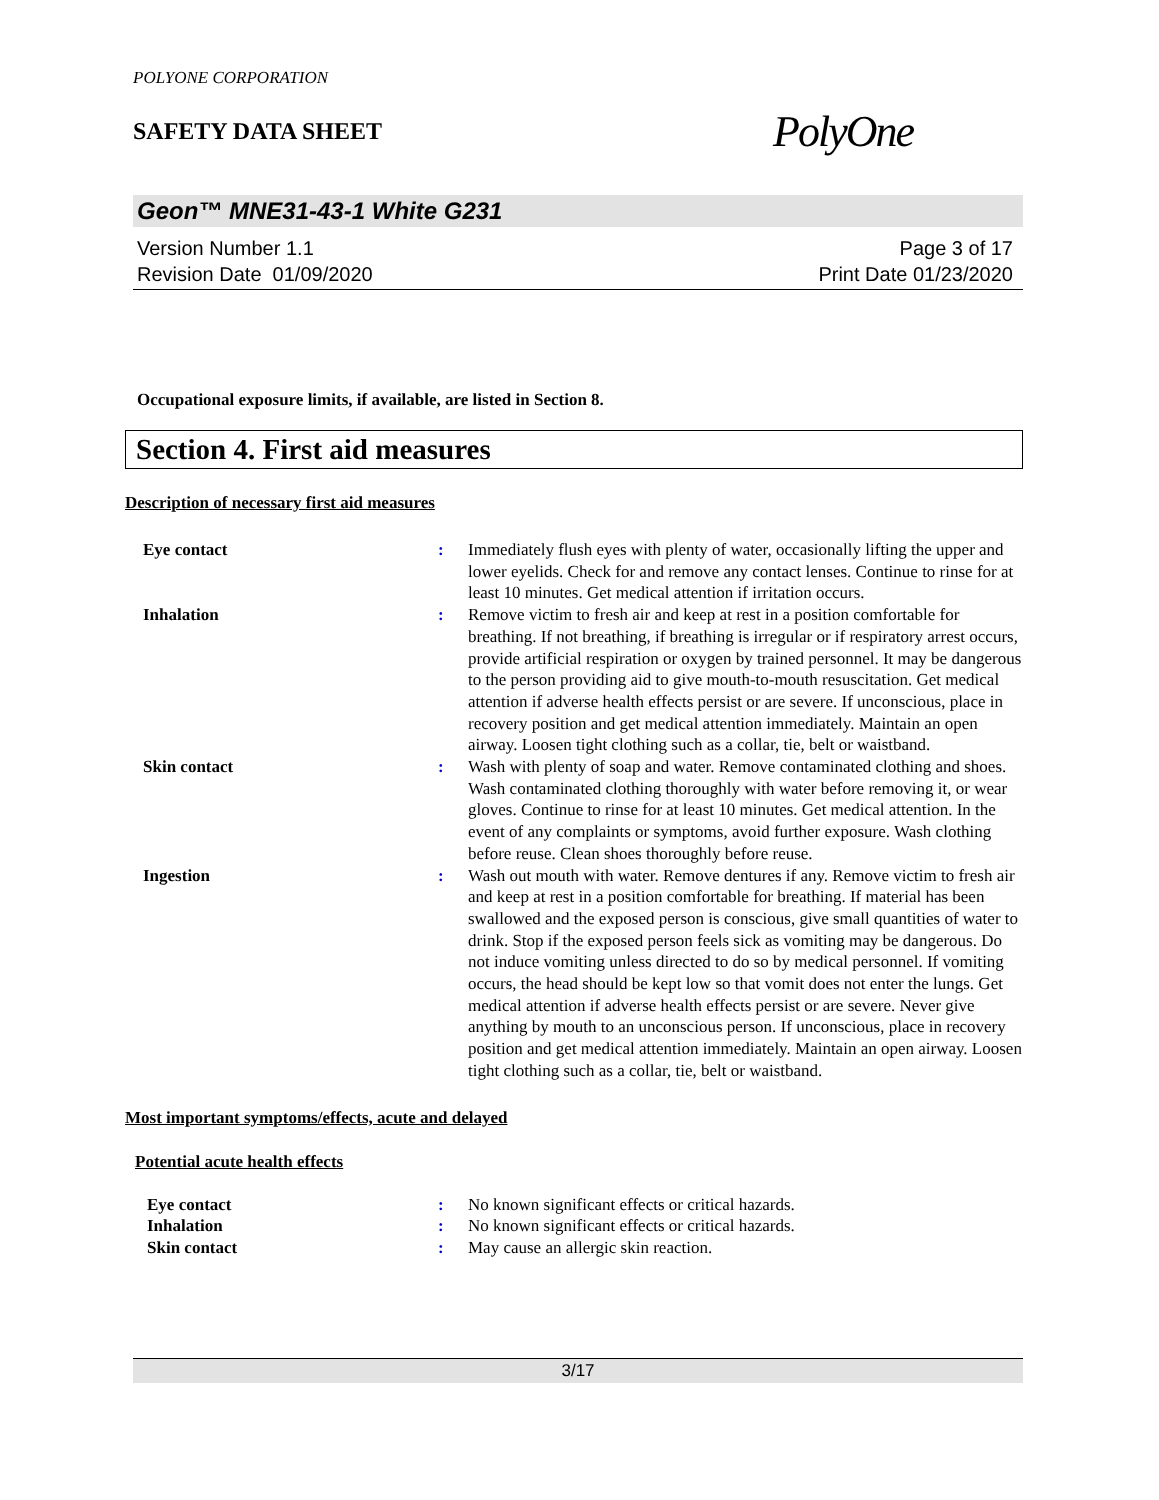POLYONE CORPORATION
SAFETY DATA SHEET
PolyOne
Geon™ MNE31-43-1 White G231
Version Number 1.1
Revision Date 01/09/2020
Page 3 of 17
Print Date 01/23/2020
Occupational exposure limits, if available, are listed in Section 8.
Section 4. First aid measures
Description of necessary first aid measures
| Eye contact | : | Immediately flush eyes with plenty of water, occasionally lifting the upper and lower eyelids. Check for and remove any contact lenses. Continue to rinse for at least 10 minutes. Get medical attention if irritation occurs. |
| Inhalation | : | Remove victim to fresh air and keep at rest in a position comfortable for breathing. If not breathing, if breathing is irregular or if respiratory arrest occurs, provide artificial respiration or oxygen by trained personnel. It may be dangerous to the person providing aid to give mouth-to-mouth resuscitation. Get medical attention if adverse health effects persist or are severe. If unconscious, place in recovery position and get medical attention immediately. Maintain an open airway. Loosen tight clothing such as a collar, tie, belt or waistband. |
| Skin contact | : | Wash with plenty of soap and water. Remove contaminated clothing and shoes. Wash contaminated clothing thoroughly with water before removing it, or wear gloves. Continue to rinse for at least 10 minutes. Get medical attention. In the event of any complaints or symptoms, avoid further exposure. Wash clothing before reuse. Clean shoes thoroughly before reuse. |
| Ingestion | : | Wash out mouth with water. Remove dentures if any. Remove victim to fresh air and keep at rest in a position comfortable for breathing. If material has been swallowed and the exposed person is conscious, give small quantities of water to drink. Stop if the exposed person feels sick as vomiting may be dangerous. Do not induce vomiting unless directed to do so by medical personnel. If vomiting occurs, the head should be kept low so that vomit does not enter the lungs. Get medical attention if adverse health effects persist or are severe. Never give anything by mouth to an unconscious person. If unconscious, place in recovery position and get medical attention immediately. Maintain an open airway. Loosen tight clothing such as a collar, tie, belt or waistband. |
Most important symptoms/effects, acute and delayed
Potential acute health effects
| Eye contact | : | No known significant effects or critical hazards. |
| Inhalation | : | No known significant effects or critical hazards. |
| Skin contact | : | May cause an allergic skin reaction. |
3/17